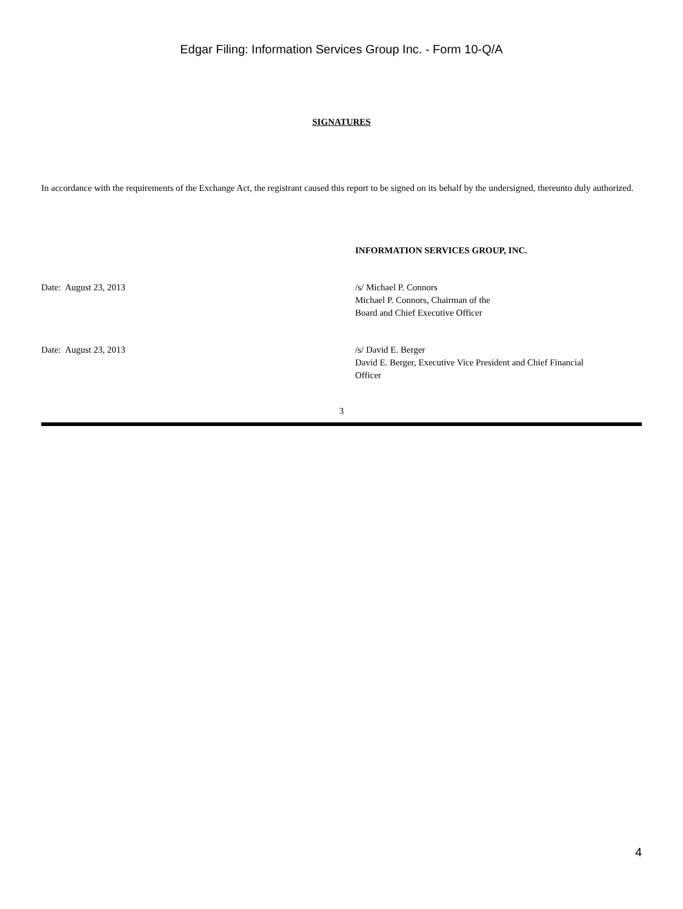Edgar Filing: Information Services Group Inc. - Form 10-Q/A
SIGNATURES
In accordance with the requirements of the Exchange Act, the registrant caused this report to be signed on its behalf by the undersigned, thereunto duly authorized.
INFORMATION SERVICES GROUP, INC.
Date: August 23, 2013 /s/ Michael P. Connors
Michael P. Connors, Chairman of the
Board and Chief Executive Officer
Date: August 23, 2013 /s/ David E. Berger
David E. Berger, Executive Vice President and Chief Financial
Officer
3
4